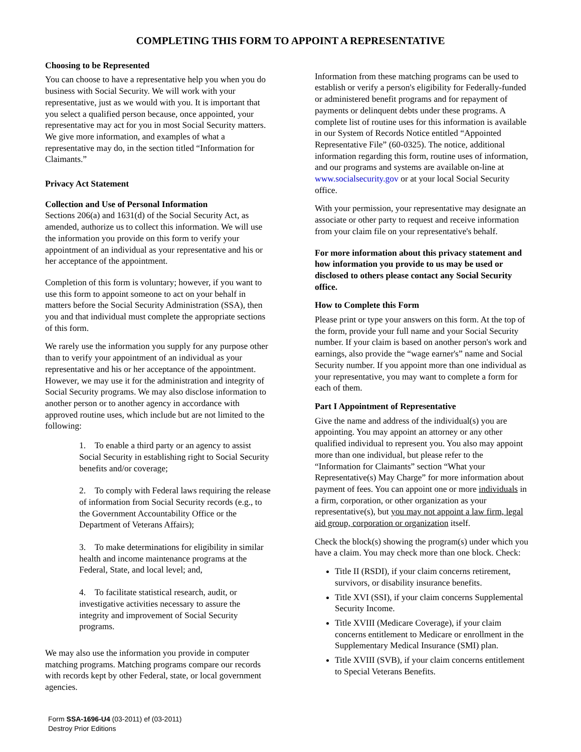COMPLETING THIS FORM TO APPOINT A REPRESENTATIVE
Choosing to be Represented
You can choose to have a representative help you when you do business with Social Security. We will work with your representative, just as we would with you. It is important that you select a qualified person because, once appointed, your representative may act for you in most Social Security matters. We give more information, and examples of what a representative may do, in the section titled “Information for Claimants.”
Privacy Act Statement
Collection and Use of Personal Information
Sections 206(a) and 1631(d) of the Social Security Act, as amended, authorize us to collect this information. We will use the information you provide on this form to verify your appointment of an individual as your representative and his or her acceptance of the appointment.
Completion of this form is voluntary; however, if you want to use this form to appoint someone to act on your behalf in matters before the Social Security Administration (SSA), then you and that individual must complete the appropriate sections of this form.
We rarely use the information you supply for any purpose other than to verify your appointment of an individual as your representative and his or her acceptance of the appointment. However, we may use it for the administration and integrity of Social Security programs. We may also disclose information to another person or to another agency in accordance with approved routine uses, which include but are not limited to the following:
1. To enable a third party or an agency to assist Social Security in establishing right to Social Security benefits and/or coverage;
2. To comply with Federal laws requiring the release of information from Social Security records (e.g., to the Government Accountability Office or the Department of Veterans Affairs);
3. To make determinations for eligibility in similar health and income maintenance programs at the Federal, State, and local level; and,
4. To facilitate statistical research, audit, or investigative activities necessary to assure the integrity and improvement of Social Security programs.
We may also use the information you provide in computer matching programs. Matching programs compare our records with records kept by other Federal, state, or local government agencies.
Information from these matching programs can be used to establish or verify a person's eligibility for Federally-funded or administered benefit programs and for repayment of payments or delinquent debts under these programs. A complete list of routine uses for this information is available in our System of Records Notice entitled “Appointed Representative File” (60-0325). The notice, additional information regarding this form, routine uses of information, and our programs and systems are available on-line at www.socialsecurity.gov or at your local Social Security office.
With your permission, your representative may designate an associate or other party to request and receive information from your claim file on your representative's behalf.
For more information about this privacy statement and how information you provide to us may be used or disclosed to others please contact any Social Security office.
How to Complete this Form
Please print or type your answers on this form. At the top of the form, provide your full name and your Social Security number. If your claim is based on another person's work and earnings, also provide the “wage earner's” name and Social Security number. If you appoint more than one individual as your representative, you may want to complete a form for each of them.
Part I Appointment of Representative
Give the name and address of the individual(s) you are appointing. You may appoint an attorney or any other qualified individual to represent you. You also may appoint more than one individual, but please refer to the “Information for Claimants” section “What your Representative(s) May Charge” for more information about payment of fees. You can appoint one or more individuals in a firm, corporation, or other organization as your representative(s), but you may not appoint a law firm, legal aid group, corporation or organization itself.
Check the block(s) showing the program(s) under which you have a claim. You may check more than one block. Check:
Title II (RSDI), if your claim concerns retirement, survivors, or disability insurance benefits.
Title XVI (SSI), if your claim concerns Supplemental Security Income.
Title XVIII (Medicare Coverage), if your claim concerns entitlement to Medicare or enrollment in the Supplementary Medical Insurance (SMI) plan.
Title XVIII (SVB), if your claim concerns entitlement to Special Veterans Benefits.
Form SSA-1696-U4 (03-2011) ef (03-2011)
Destroy Prior Editions